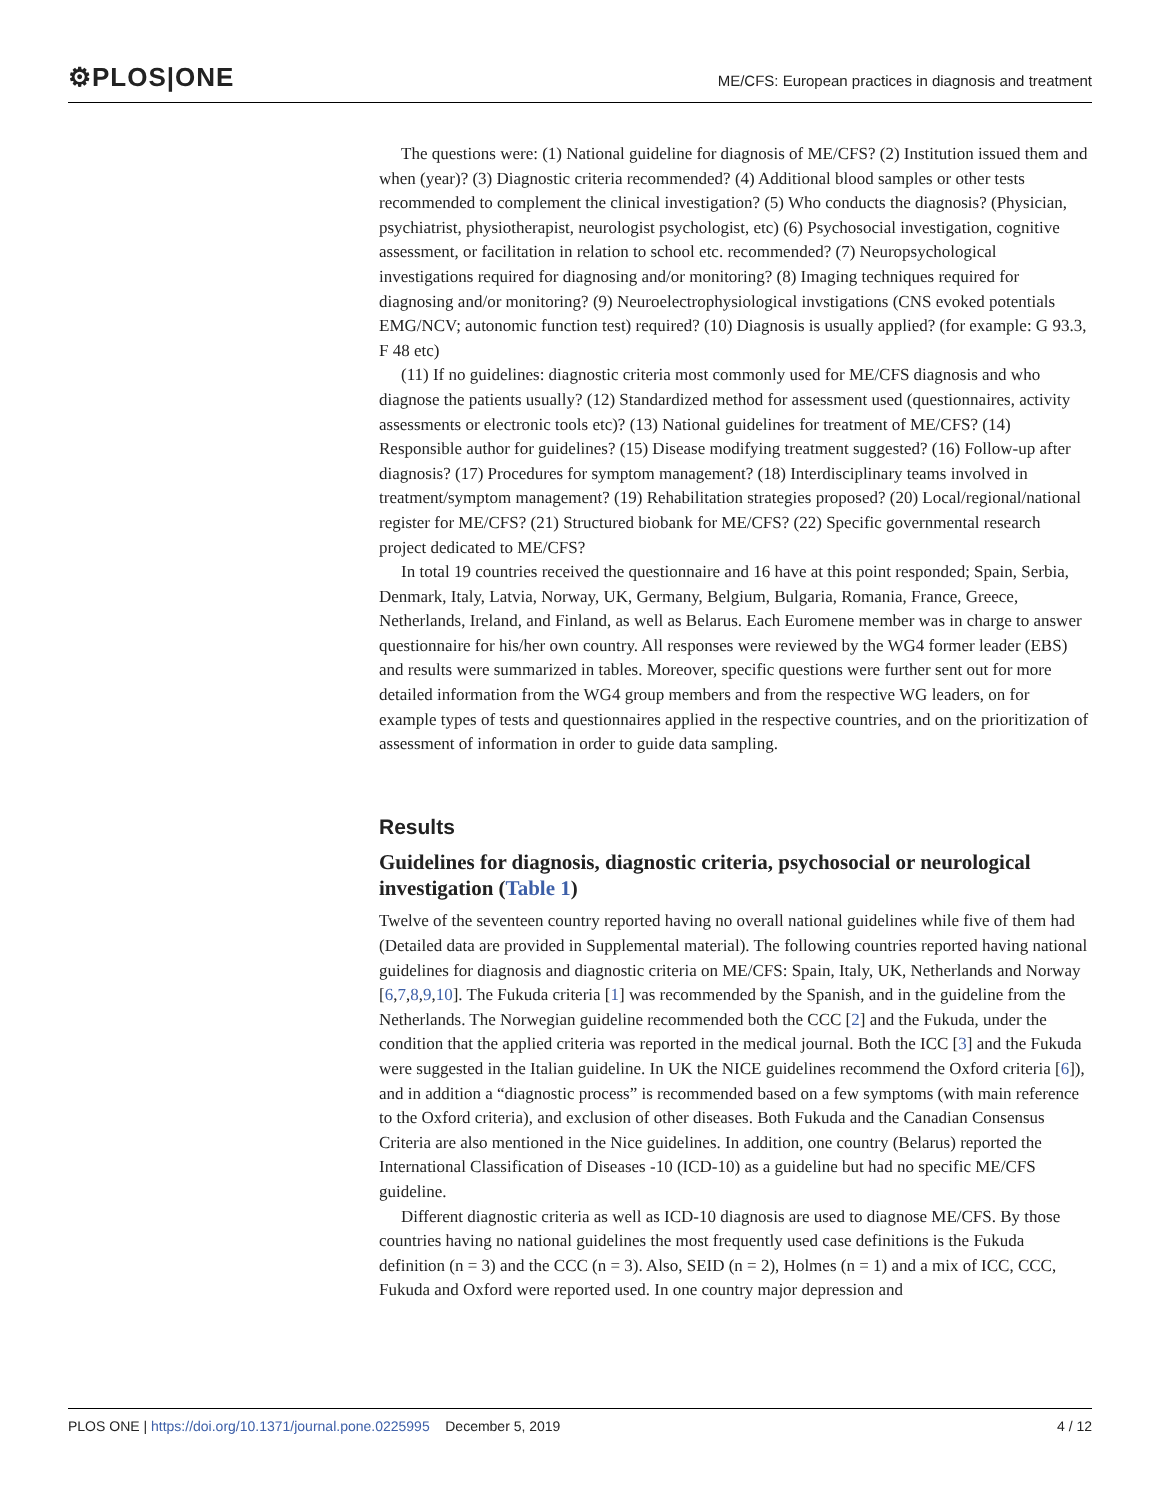⚙PLOS|ONE
ME/CFS: European practices in diagnosis and treatment
The questions were: (1) National guideline for diagnosis of ME/CFS? (2) Institution issued them and when (year)? (3) Diagnostic criteria recommended? (4) Additional blood samples or other tests recommended to complement the clinical investigation? (5) Who conducts the diagnosis? (Physician, psychiatrist, physiotherapist, neurologist psychologist, etc) (6) Psychosocial investigation, cognitive assessment, or facilitation in relation to school etc. recommended? (7) Neuropsychological investigations required for diagnosing and/or monitoring? (8) Imaging techniques required for diagnosing and/or monitoring? (9) Neuroelectrophysiological invstigations (CNS evoked potentials EMG/NCV; autonomic function test) required? (10) Diagnosis is usually applied? (for example: G 93.3, F 48 etc)
(11) If no guidelines: diagnostic criteria most commonly used for ME/CFS diagnosis and who diagnose the patients usually? (12) Standardized method for assessment used (questionnaires, activity assessments or electronic tools etc)? (13) National guidelines for treatment of ME/CFS? (14) Responsible author for guidelines? (15) Disease modifying treatment suggested? (16) Follow-up after diagnosis? (17) Procedures for symptom management? (18) Interdisciplinary teams involved in treatment/symptom management? (19) Rehabilitation strategies proposed? (20) Local/regional/national register for ME/CFS? (21) Structured biobank for ME/CFS? (22) Specific governmental research project dedicated to ME/CFS?
In total 19 countries received the questionnaire and 16 have at this point responded; Spain, Serbia, Denmark, Italy, Latvia, Norway, UK, Germany, Belgium, Bulgaria, Romania, France, Greece, Netherlands, Ireland, and Finland, as well as Belarus. Each Euromene member was in charge to answer questionnaire for his/her own country. All responses were reviewed by the WG4 former leader (EBS) and results were summarized in tables. Moreover, specific questions were further sent out for more detailed information from the WG4 group members and from the respective WG leaders, on for example types of tests and questionnaires applied in the respective countries, and on the prioritization of assessment of information in order to guide data sampling.
Results
Guidelines for diagnosis, diagnostic criteria, psychosocial or neurological investigation (Table 1)
Twelve of the seventeen country reported having no overall national guidelines while five of them had (Detailed data are provided in Supplemental material). The following countries reported having national guidelines for diagnosis and diagnostic criteria on ME/CFS: Spain, Italy, UK, Netherlands and Norway [6,7,8,9,10]. The Fukuda criteria [1] was recommended by the Spanish, and in the guideline from the Netherlands. The Norwegian guideline recommended both the CCC [2] and the Fukuda, under the condition that the applied criteria was reported in the medical journal. Both the ICC [3] and the Fukuda were suggested in the Italian guideline. In UK the NICE guidelines recommend the Oxford criteria [6]), and in addition a “diagnostic process” is recommended based on a few symptoms (with main reference to the Oxford criteria), and exclusion of other diseases. Both Fukuda and the Canadian Consensus Criteria are also mentioned in the Nice guidelines. In addition, one country (Belarus) reported the International Classification of Diseases -10 (ICD-10) as a guideline but had no specific ME/CFS guideline.
Different diagnostic criteria as well as ICD-10 diagnosis are used to diagnose ME/CFS. By those countries having no national guidelines the most frequently used case definitions is the Fukuda definition (n = 3) and the CCC (n = 3). Also, SEID (n = 2), Holmes (n = 1) and a mix of ICC, CCC, Fukuda and Oxford were reported used. In one country major depression and
PLOS ONE | https://doi.org/10.1371/journal.pone.0225995 December 5, 2019 4 / 12